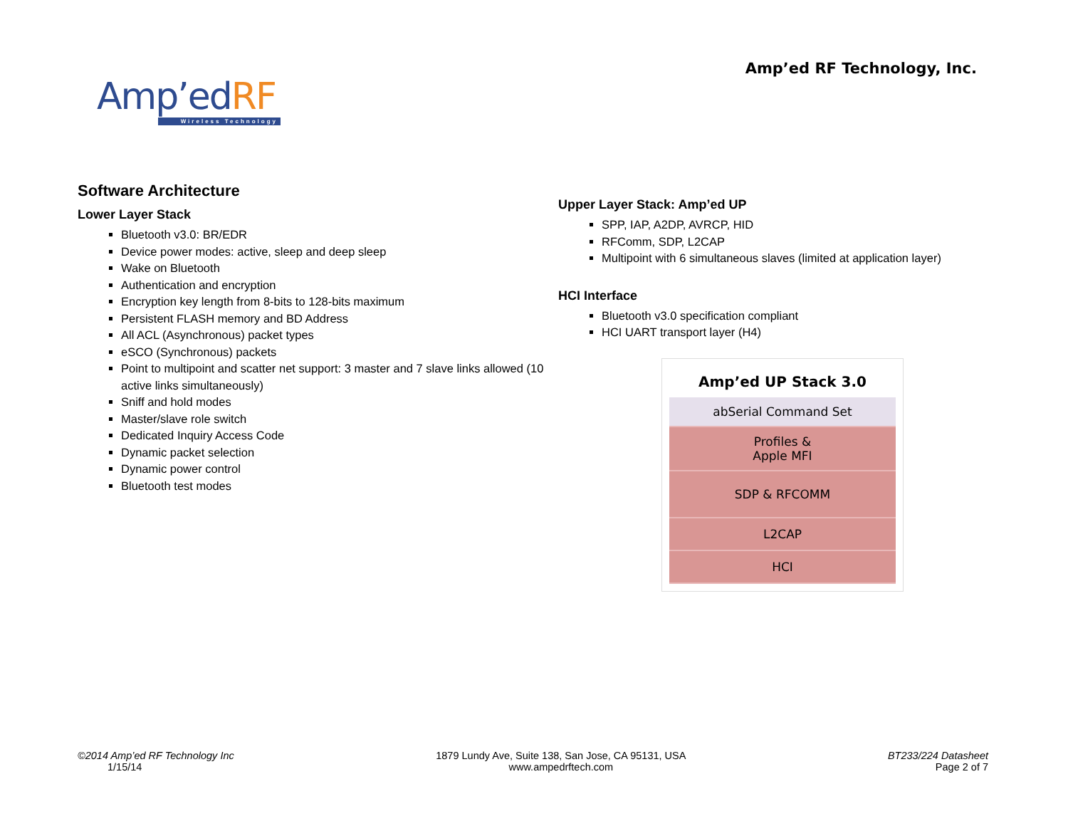Amp’ed RF Technology, Inc.
Amp’edRF
Wireless Technology
Software Architecture
Lower Layer Stack
Bluetooth v3.0: BR/EDR
Device power modes: active, sleep and deep sleep
Wake on Bluetooth
Authentication and encryption
Encryption key length from 8-bits to 128-bits maximum
Persistent FLASH memory and BD Address
All ACL (Asynchronous) packet types
eSCO (Synchronous) packets
Point to multipoint and scatter net support: 3 master and 7 slave links allowed (10 active links simultaneously)
Sniff and hold modes
Master/slave role switch
Dedicated Inquiry Access Code
Dynamic packet selection
Dynamic power control
Bluetooth test modes
Upper Layer Stack: Amp’ed UP
SPP, IAP, A2DP, AVRCP, HID
RFComm, SDP, L2CAP
Multipoint with 6 simultaneous slaves (limited at application layer)
HCI Interface
Bluetooth v3.0 specification compliant
HCI UART transport layer (H4)
Amp’ed UP Stack 3.0
abSerial Command Set
Profiles &
Apple MFI
SDP & RFCOMM
L2CAP
HCI
©2014 Amp’ed RF Technology Inc
1/15/14
1879 Lundy Ave, Suite 138, San Jose, CA 95131, USA
www.ampedrftech.com
BT233/224 Datasheet
Page 2 of 7